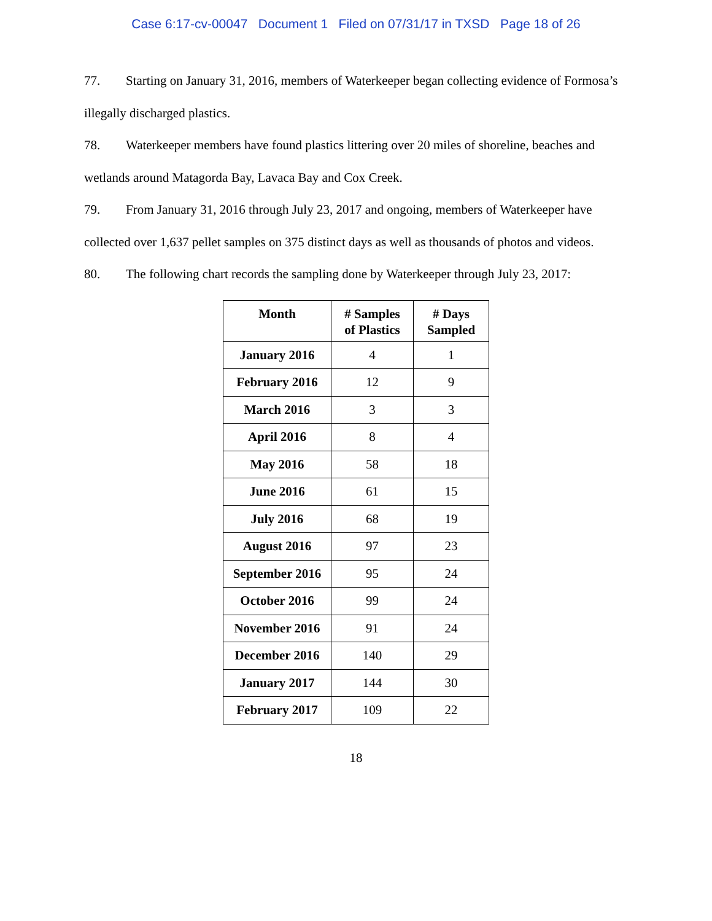Case 6:17-cv-00047 Document 1 Filed on 07/31/17 in TXSD Page 18 of 26
77. Starting on January 31, 2016, members of Waterkeeper began collecting evidence of Formosa’s illegally discharged plastics.
78. Waterkeeper members have found plastics littering over 20 miles of shoreline, beaches and wetlands around Matagorda Bay, Lavaca Bay and Cox Creek.
79. From January 31, 2016 through July 23, 2017 and ongoing, members of Waterkeeper have collected over 1,637 pellet samples on 375 distinct days as well as thousands of photos and videos.
80. The following chart records the sampling done by Waterkeeper through July 23, 2017:
| Month | # Samples of Plastics | # Days Sampled |
| --- | --- | --- |
| January 2016 | 4 | 1 |
| February 2016 | 12 | 9 |
| March 2016 | 3 | 3 |
| April 2016 | 8 | 4 |
| May 2016 | 58 | 18 |
| June 2016 | 61 | 15 |
| July 2016 | 68 | 19 |
| August 2016 | 97 | 23 |
| September 2016 | 95 | 24 |
| October 2016 | 99 | 24 |
| November 2016 | 91 | 24 |
| December 2016 | 140 | 29 |
| January 2017 | 144 | 30 |
| February 2017 | 109 | 22 |
18